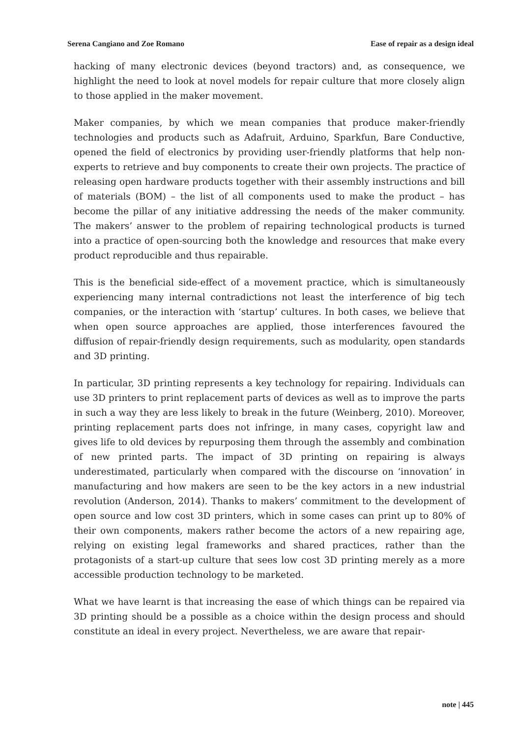Serena Cangiano and Zoe Romano Ease of repair as a design ideal
hacking of many electronic devices (beyond tractors) and, as consequence, we highlight the need to look at novel models for repair culture that more closely align to those applied in the maker movement.
Maker companies, by which we mean companies that produce maker-friendly technologies and products such as Adafruit, Arduino, Sparkfun, Bare Conductive, opened the field of electronics by providing user-friendly platforms that help non-experts to retrieve and buy components to create their own projects. The practice of releasing open hardware products together with their assembly instructions and bill of materials (BOM) – the list of all components used to make the product – has become the pillar of any initiative addressing the needs of the maker community. The makers’ answer to the problem of repairing technological products is turned into a practice of open-sourcing both the knowledge and resources that make every product reproducible and thus repairable.
This is the beneficial side-effect of a movement practice, which is simultaneously experiencing many internal contradictions not least the interference of big tech companies, or the interaction with ‘startup’ cultures. In both cases, we believe that when open source approaches are applied, those interferences favoured the diffusion of repair-friendly design requirements, such as modularity, open standards and 3D printing.
In particular, 3D printing represents a key technology for repairing. Individuals can use 3D printers to print replacement parts of devices as well as to improve the parts in such a way they are less likely to break in the future (Weinberg, 2010). Moreover, printing replacement parts does not infringe, in many cases, copyright law and gives life to old devices by repurposing them through the assembly and combination of new printed parts. The impact of 3D printing on repairing is always underestimated, particularly when compared with the discourse on ‘innovation’ in manufacturing and how makers are seen to be the key actors in a new industrial revolution (Anderson, 2014). Thanks to makers’ commitment to the development of open source and low cost 3D printers, which in some cases can print up to 80% of their own components, makers rather become the actors of a new repairing age, relying on existing legal frameworks and shared practices, rather than the protagonists of a start-up culture that sees low cost 3D printing merely as a more accessible production technology to be marketed.
What we have learnt is that increasing the ease of which things can be repaired via 3D printing should be a possible as a choice within the design process and should constitute an ideal in every project. Nevertheless, we are aware that repair-
note | 445